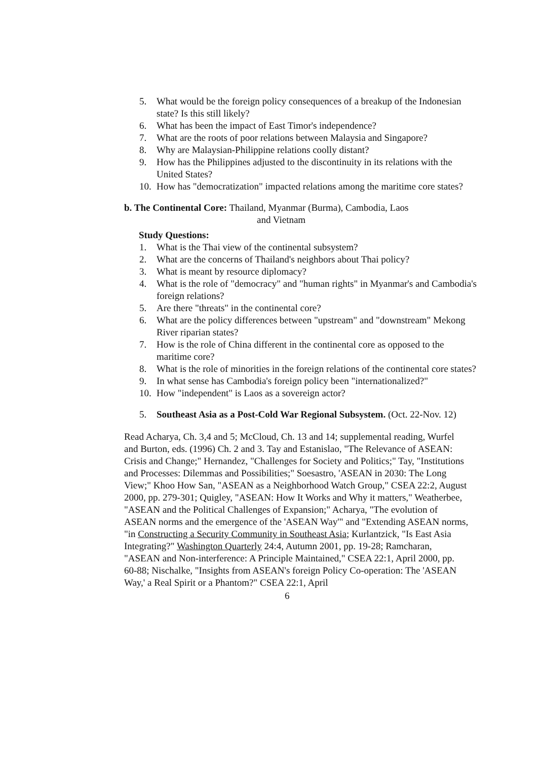5. What would be the foreign policy consequences of a breakup of the Indonesian state? Is this still likely?
6. What has been the impact of East Timor's independence?
7. What are the roots of poor relations between Malaysia and Singapore?
8. Why are Malaysian-Philippine relations coolly distant?
9. How has the Philippines adjusted to the discontinuity in its relations with the United States?
10. How has "democratization" impacted relations among the maritime core states?
b. The Continental Core: Thailand, Myanmar (Burma), Cambodia, Laos
and Vietnam
Study Questions:
1. What is the Thai view of the continental subsystem?
2. What are the concerns of Thailand's neighbors about Thai policy?
3. What is meant by resource diplomacy?
4. What is the role of "democracy" and "human rights" in Myanmar's and Cambodia's foreign relations?
5. Are there "threats" in the continental core?
6. What are the policy differences between "upstream" and "downstream" Mekong River riparian states?
7. How is the role of China different in the continental core as opposed to the maritime core?
8. What is the role of minorities in the foreign relations of the continental core states?
9. In what sense has Cambodia's foreign policy been "internationalized?"
10. How "independent" is Laos as a sovereign actor?
5. Southeast Asia as a Post-Cold War Regional Subsystem. (Oct. 22-Nov. 12)
Read Acharya, Ch. 3,4 and 5; McCloud, Ch. 13 and 14; supplemental reading, Wurfel and Burton, eds. (1996) Ch. 2 and 3. Tay and Estanislao, "The Relevance of ASEAN: Crisis and Change;" Hernandez, "Challenges for Society and Politics;" Tay, "Institutions and Processes: Dilemmas and Possibilities;" Soesastro, 'ASEAN in 2030: The Long View;" Khoo How San, "ASEAN as a Neighborhood Watch Group," CSEA 22:2, August 2000, pp. 279-301; Quigley, "ASEAN: How It Works and Why it matters," Weatherbee, "ASEAN and the Political Challenges of Expansion;" Acharya, "The evolution of ASEAN norms and the emergence of the 'ASEAN Way'" and "Extending ASEAN norms, "in Constructing a Security Community in Southeast Asia; Kurlantzick, "Is East Asia Integrating?" Washington Quarterly 24:4, Autumn 2001, pp. 19-28; Ramcharan, "ASEAN and Non-interference: A Principle Maintained," CSEA 22:1, April 2000, pp. 60-88; Nischalke, "Insights from ASEAN's foreign Policy Co-operation: The 'ASEAN Way,' a Real Spirit or a Phantom?" CSEA 22:1, April
6